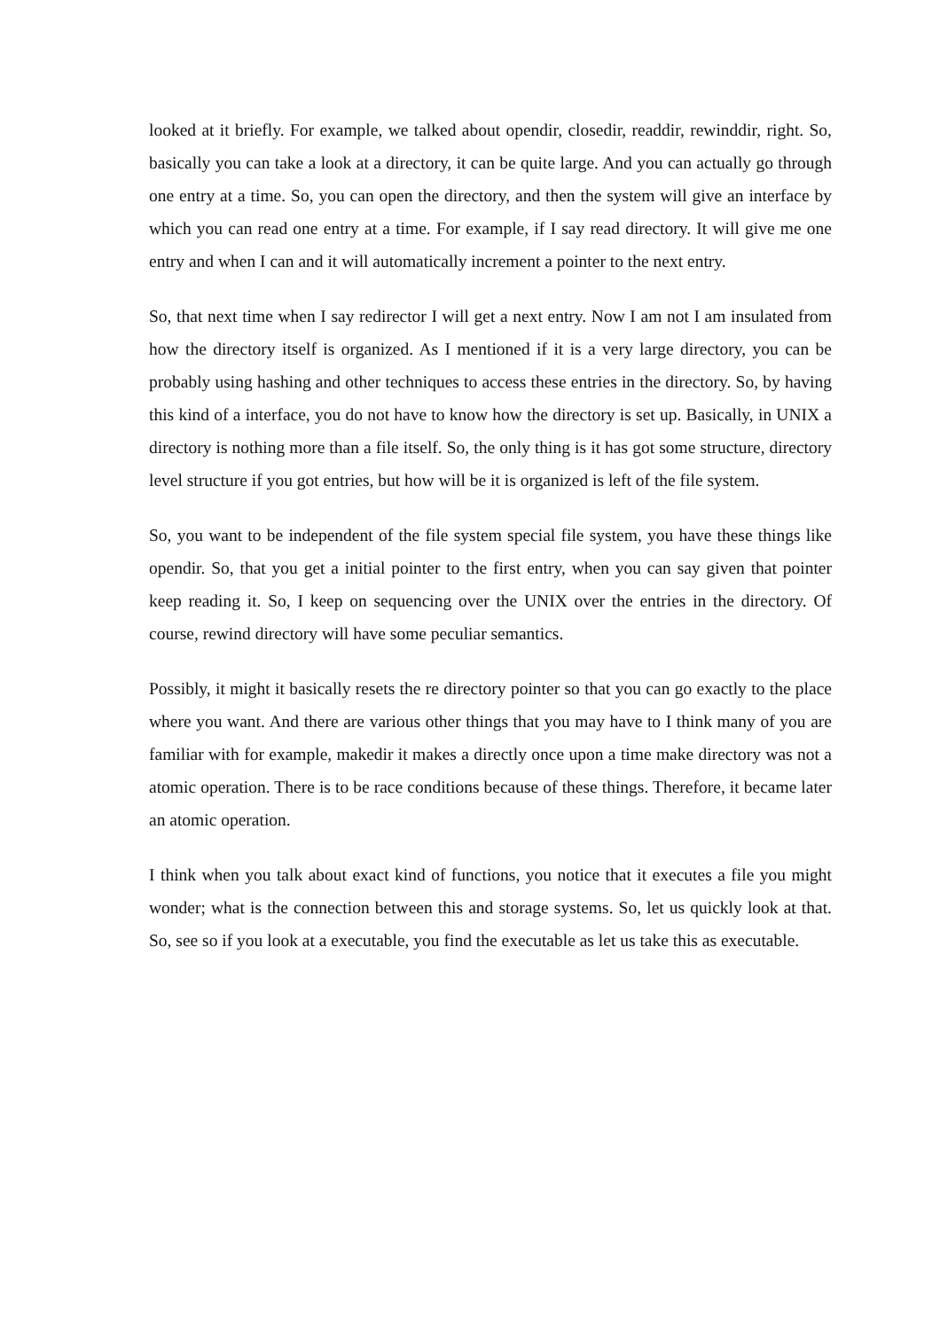looked at it briefly. For example, we talked about opendir, closedir, readdir, rewinddir, right. So, basically you can take a look at a directory, it can be quite large. And you can actually go through one entry at a time. So, you can open the directory, and then the system will give an interface by which you can read one entry at a time. For example, if I say read directory. It will give me one entry and when I can and it will automatically increment a pointer to the next entry.
So, that next time when I say redirector I will get a next entry. Now I am not I am insulated from how the directory itself is organized. As I mentioned if it is a very large directory, you can be probably using hashing and other techniques to access these entries in the directory. So, by having this kind of a interface, you do not have to know how the directory is set up. Basically, in UNIX a directory is nothing more than a file itself. So, the only thing is it has got some structure, directory level structure if you got entries, but how will be it is organized is left of the file system.
So, you want to be independent of the file system special file system, you have these things like opendir. So, that you get a initial pointer to the first entry, when you can say given that pointer keep reading it. So, I keep on sequencing over the UNIX over the entries in the directory. Of course, rewind directory will have some peculiar semantics.
Possibly, it might it basically resets the re directory pointer so that you can go exactly to the place where you want. And there are various other things that you may have to I think many of you are familiar with for example, makedir it makes a directly once upon a time make directory was not a atomic operation. There is to be race conditions because of these things. Therefore, it became later an atomic operation.
I think when you talk about exact kind of functions, you notice that it executes a file you might wonder; what is the connection between this and storage systems. So, let us quickly look at that. So, see so if you look at a executable, you find the executable as let us take this as executable.